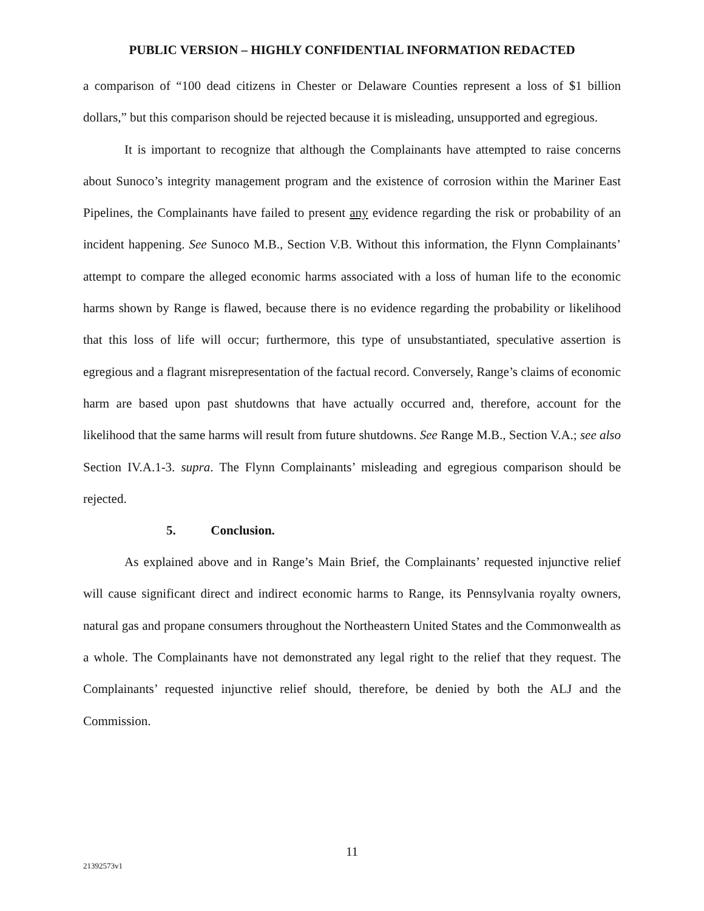PUBLIC VERSION – HIGHLY CONFIDENTIAL INFORMATION REDACTED
a comparison of “100 dead citizens in Chester or Delaware Counties represent a loss of $1 billion dollars,” but this comparison should be rejected because it is misleading, unsupported and egregious.
It is important to recognize that although the Complainants have attempted to raise concerns about Sunoco’s integrity management program and the existence of corrosion within the Mariner East Pipelines, the Complainants have failed to present any evidence regarding the risk or probability of an incident happening. See Sunoco M.B., Section V.B. Without this information, the Flynn Complainants’ attempt to compare the alleged economic harms associated with a loss of human life to the economic harms shown by Range is flawed, because there is no evidence regarding the probability or likelihood that this loss of life will occur; furthermore, this type of unsubstantiated, speculative assertion is egregious and a flagrant misrepresentation of the factual record. Conversely, Range’s claims of economic harm are based upon past shutdowns that have actually occurred and, therefore, account for the likelihood that the same harms will result from future shutdowns. See Range M.B., Section V.A.; see also Section IV.A.1-3. supra. The Flynn Complainants’ misleading and egregious comparison should be rejected.
5. Conclusion.
As explained above and in Range’s Main Brief, the Complainants’ requested injunctive relief will cause significant direct and indirect economic harms to Range, its Pennsylvania royalty owners, natural gas and propane consumers throughout the Northeastern United States and the Commonwealth as a whole. The Complainants have not demonstrated any legal right to the relief that they request. The Complainants’ requested injunctive relief should, therefore, be denied by both the ALJ and the Commission.
11
21392573v1